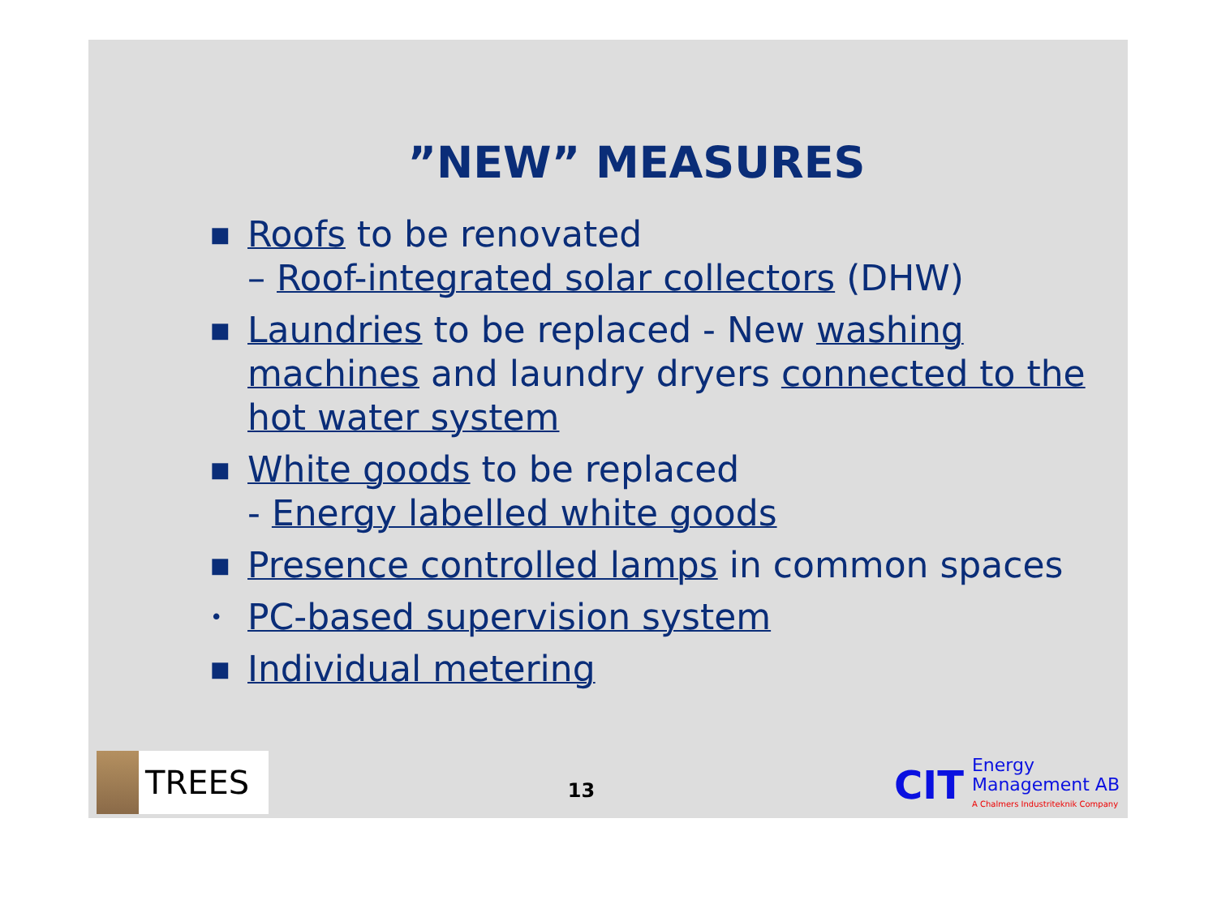”NEW” MEASURES
■ Roofs to be renovated
– Roof-integrated solar collectors (DHW)
■ Laundries to be replaced - New washing machines and laundry dryers connected to the hot water system
■ White goods to be replaced
- Energy labelled white goods
■ Presence controlled lamps in common spaces
• PC-based supervision system
■ Individual metering
TREES
13
CIT
Energy
Management AB
A Chalmers Industriteknik Company